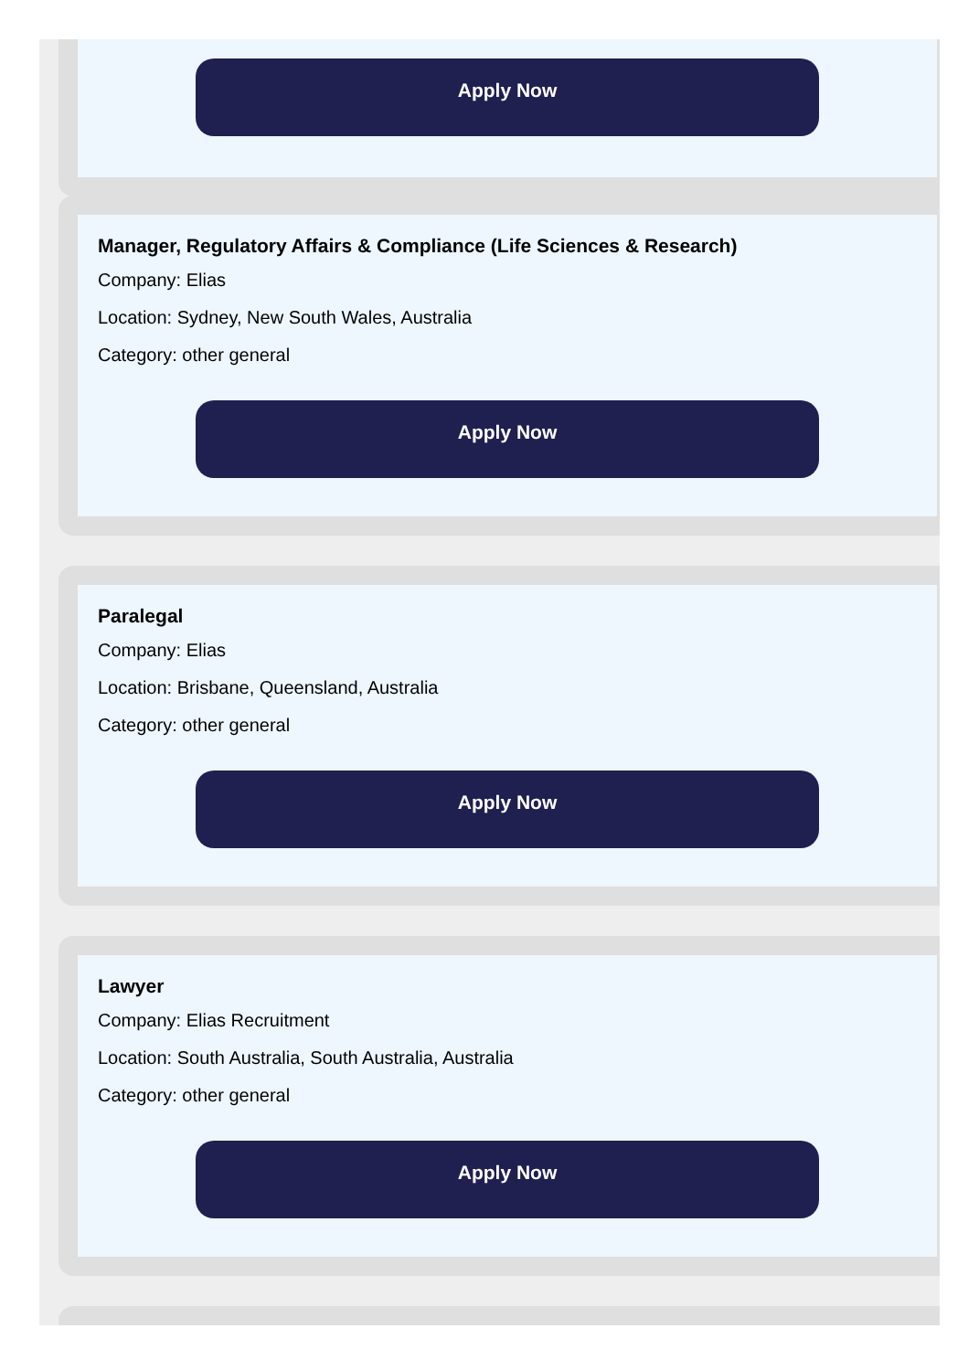Apply Now
Manager, Regulatory Affairs & Compliance (Life Sciences & Research)
Company: Elias
Location: Sydney, New South Wales, Australia
Category: other general
Apply Now
Paralegal
Company: Elias
Location: Brisbane, Queensland, Australia
Category: other general
Apply Now
Lawyer
Company: Elias Recruitment
Location: South Australia, South Australia, Australia
Category: other general
Apply Now